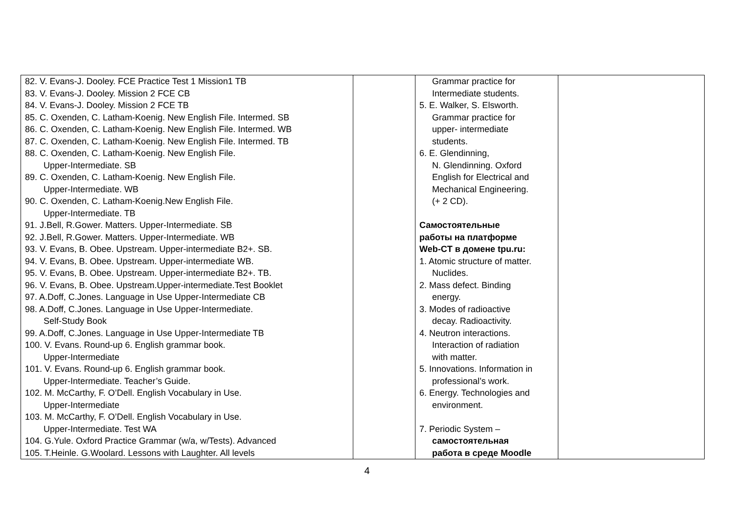| 82. V. Evans-J. Dooley. FCE Practice Test 1 Mission1 TB 83. V. Evans-J. Dooley. Mission 2 FCE CB 84. V. Evans-J. Dooley. Mission 2 FCE TB 85. C. Oxenden, C. Latham-Koenig. New English File. Intermed. SB 86. C. Oxenden, C. Latham-Koenig. New English File. Intermed. WB 87. C. Oxenden, C. Latham-Koenig. New English File. Intermed. TB 88. C. Oxenden, C. Latham-Koenig. New English File. Upper-Intermediate. SB 89. C. Oxenden, C. Latham-Koenig. New English File. Upper-Intermediate. WB 90. C. Oxenden, C. Latham-Koenig.New English File. Upper-Intermediate. TB 91. J.Bell, R.Gower. Matters. Upper-Intermediate. SB 92. J.Bell, R.Gower. Matters. Upper-Intermediate. WB 93. V. Evans, B. Obee. Upstream. Upper-intermediate B2+. SB. 94. V. Evans, B. Obee. Upstream. Upper-intermediate WB. 95. V. Evans, B. Obee. Upstream. Upper-intermediate B2+. TB. 96. V. Evans, B. Obee. Upstream.Upper-intermediate.Test Booklet 97. A.Doff, C.Jones. Language in Use Upper-Intermediate CB 98. A.Doff, C.Jones. Language in Use Upper-Intermediate. Self-Study Book 99. A.Doff, C.Jones. Language in Use Upper-Intermediate TB 100. V. Evans. Round-up 6. English grammar book. Upper-Intermediate 101. V. Evans. Round-up 6. English grammar book. Upper-Intermediate. Teacher’s Guide. 102. M. McCarthy, F. O’Dell. English Vocabulary in Use. Upper-Intermediate 103. M. McCarthy, F. O’Dell. English Vocabulary in Use. Upper-Intermediate. Test WA 104. G.Yule. Oxford Practice Grammar (w/a, w/Tests). Advanced 105. T.Heinle. G.Woolard. Lessons with Laughter. All levels | | Grammar practice for Intermediate students. 5. E. Walker, S. Elsworth. Grammar practice for upper- intermediate students. 6. E. Glendinning, N. Glendinning. Oxford English for Electrical and Mechanical Engineering. (+ 2 CD). Самостоятельные работы на платформе Web-CT в домене tpu.ru: 1. Atomic structure of matter. Nuclides. 2. Mass defect. Binding energy. 3. Modes of radioactive decay. Radioactivity. 4. Neutron interactions. Interaction of radiation with matter. 5. Innovations. Information in professional’s work. 6. Energy. Technologies and environment. 7. Periodic System – самостоятельная работа в среде Moodle | |
4